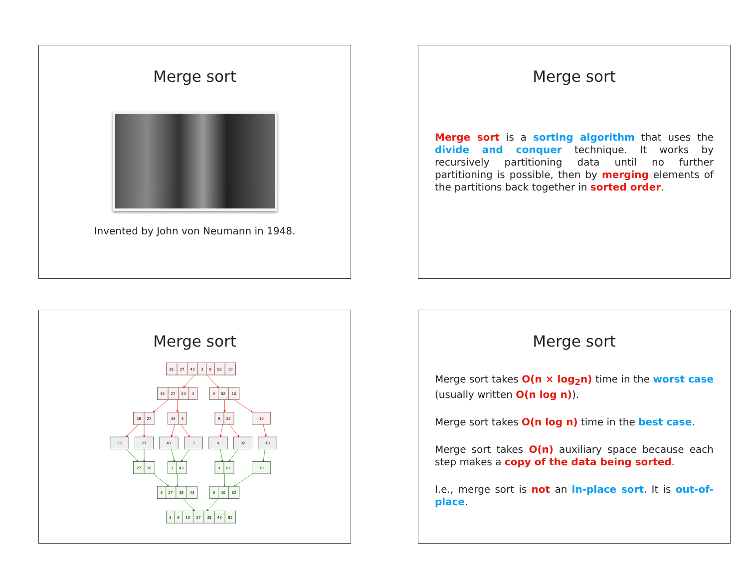Merge sort
Invented by John von Neumann in 1948.
Merge sort
Merge sort is a sorting algorithm that uses the divide and conquer technique. It works by recursively partitioning data until no further partitioning is possible, then by merging elements of the partitions back together in sorted order.
Merge sort
38
27
43
3
9
82
10
38
27
43
3
9
82
10
38
27
43
3
9
82
10
38
27
43
3
9
82
10
27
38
3
43
9
82
10
3
27
38
43
9
10
82
3
9
10
27
38
43
82
Merge sort
Merge sort takes O(n × log<sub>2</sub>n) time in the worst case (usually written O(n log n)).
Merge sort takes O(n log n) time in the best case.
Merge sort takes O(n) auxiliary space because each step makes a copy of the data being sorted.
I.e., merge sort is not an in-place sort. It is out-of-place.